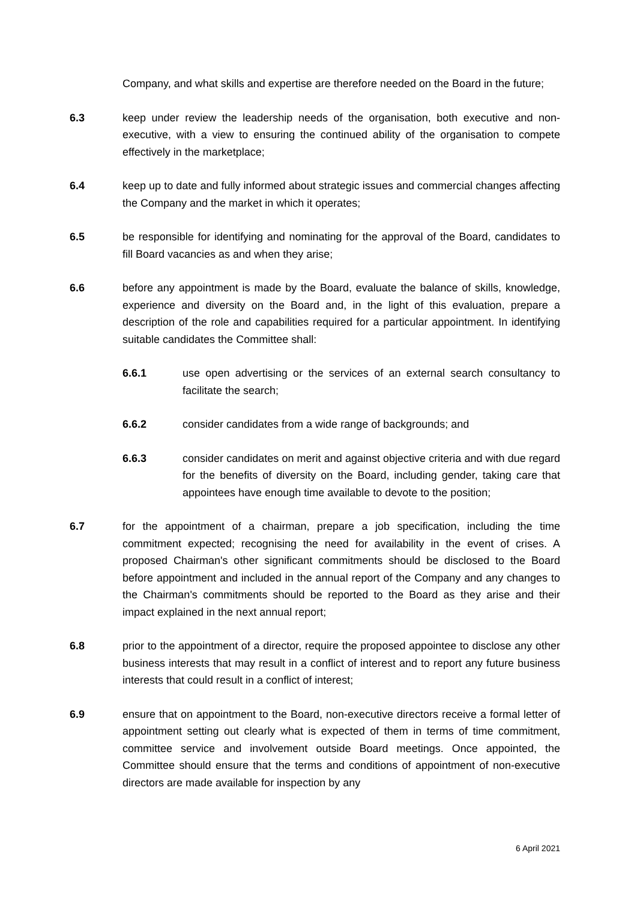Company, and what skills and expertise are therefore needed on the Board in the future;
6.3 keep under review the leadership needs of the organisation, both executive and non-executive, with a view to ensuring the continued ability of the organisation to compete effectively in the marketplace;
6.4 keep up to date and fully informed about strategic issues and commercial changes affecting the Company and the market in which it operates;
6.5 be responsible for identifying and nominating for the approval of the Board, candidates to fill Board vacancies as and when they arise;
6.6 before any appointment is made by the Board, evaluate the balance of skills, knowledge, experience and diversity on the Board and, in the light of this evaluation, prepare a description of the role and capabilities required for a particular appointment. In identifying suitable candidates the Committee shall:
6.6.1 use open advertising or the services of an external search consultancy to facilitate the search;
6.6.2 consider candidates from a wide range of backgrounds; and
6.6.3 consider candidates on merit and against objective criteria and with due regard for the benefits of diversity on the Board, including gender, taking care that appointees have enough time available to devote to the position;
6.7 for the appointment of a chairman, prepare a job specification, including the time commitment expected; recognising the need for availability in the event of crises. A proposed Chairman's other significant commitments should be disclosed to the Board before appointment and included in the annual report of the Company and any changes to the Chairman's commitments should be reported to the Board as they arise and their impact explained in the next annual report;
6.8 prior to the appointment of a director, require the proposed appointee to disclose any other business interests that may result in a conflict of interest and to report any future business interests that could result in a conflict of interest;
6.9 ensure that on appointment to the Board, non-executive directors receive a formal letter of appointment setting out clearly what is expected of them in terms of time commitment, committee service and involvement outside Board meetings. Once appointed, the Committee should ensure that the terms and conditions of appointment of non-executive directors are made available for inspection by any
6 April 2021